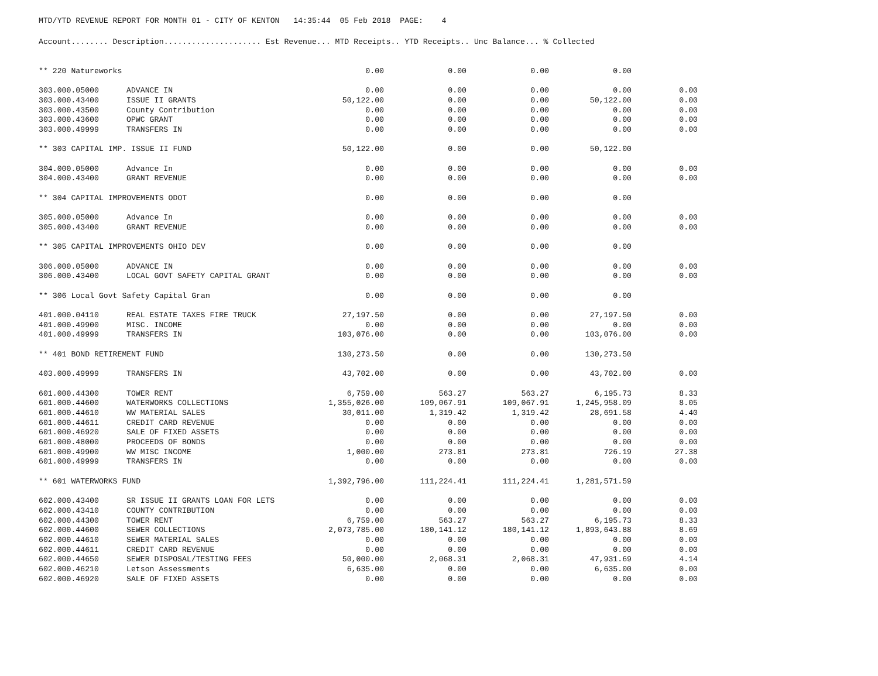MTD/YTD REVENUE REPORT FOR MONTH 01 - CITY OF KENTON 14:35:44 05 Feb 2018 PAGE: 4
| Account........ Description..................... Est Revenue... MTD Receipts.. YTD Receipts.. Unc Balance... % Collected | | | | | | |
| --- | --- | --- | --- | --- | --- | --- |
| ** 220 Natureworks | | 0.00 | 0.00 | 0.00 | 0.00 | |
| 303.000.05000 | ADVANCE IN | 0.00 | 0.00 | 0.00 | 0.00 | 0.00 |
| 303.000.43400 | ISSUE II GRANTS | 50,122.00 | 0.00 | 0.00 | 50,122.00 | 0.00 |
| 303.000.43500 | County Contribution | 0.00 | 0.00 | 0.00 | 0.00 | 0.00 |
| 303.000.43600 | OPWC GRANT | 0.00 | 0.00 | 0.00 | 0.00 | 0.00 |
| 303.000.49999 | TRANSFERS IN | 0.00 | 0.00 | 0.00 | 0.00 | 0.00 |
| ** 303 CAPITAL IMP. ISSUE II FUND | | 50,122.00 | 0.00 | 0.00 | 50,122.00 | |
| 304.000.05000 | Advance In | 0.00 | 0.00 | 0.00 | 0.00 | 0.00 |
| 304.000.43400 | GRANT REVENUE | 0.00 | 0.00 | 0.00 | 0.00 | 0.00 |
| ** 304 CAPITAL IMPROVEMENTS ODOT | | 0.00 | 0.00 | 0.00 | 0.00 | |
| 305.000.05000 | Advance In | 0.00 | 0.00 | 0.00 | 0.00 | 0.00 |
| 305.000.43400 | GRANT REVENUE | 0.00 | 0.00 | 0.00 | 0.00 | 0.00 |
| ** 305 CAPITAL IMPROVEMENTS OHIO DEV | | 0.00 | 0.00 | 0.00 | 0.00 | |
| 306.000.05000 | ADVANCE IN | 0.00 | 0.00 | 0.00 | 0.00 | 0.00 |
| 306.000.43400 | LOCAL GOVT SAFETY CAPITAL GRANT | 0.00 | 0.00 | 0.00 | 0.00 | 0.00 |
| ** 306 Local Govt Safety Capital Gran | | 0.00 | 0.00 | 0.00 | 0.00 | |
| 401.000.04110 | REAL ESTATE TAXES FIRE TRUCK | 27,197.50 | 0.00 | 0.00 | 27,197.50 | 0.00 |
| 401.000.49900 | MISC. INCOME | 0.00 | 0.00 | 0.00 | 0.00 | 0.00 |
| 401.000.49999 | TRANSFERS IN | 103,076.00 | 0.00 | 0.00 | 103,076.00 | 0.00 |
| ** 401 BOND RETIREMENT FUND | | 130,273.50 | 0.00 | 0.00 | 130,273.50 | |
| 403.000.49999 | TRANSFERS IN | 43,702.00 | 0.00 | 0.00 | 43,702.00 | 0.00 |
| 601.000.44300 | TOWER RENT | 6,759.00 | 563.27 | 563.27 | 6,195.73 | 8.33 |
| 601.000.44600 | WATERWORKS COLLECTIONS | 1,355,026.00 | 109,067.91 | 109,067.91 | 1,245,958.09 | 8.05 |
| 601.000.44610 | WW MATERIAL SALES | 30,011.00 | 1,319.42 | 1,319.42 | 28,691.58 | 4.40 |
| 601.000.44611 | CREDIT CARD REVENUE | 0.00 | 0.00 | 0.00 | 0.00 | 0.00 |
| 601.000.46920 | SALE OF FIXED ASSETS | 0.00 | 0.00 | 0.00 | 0.00 | 0.00 |
| 601.000.48000 | PROCEEDS OF BONDS | 0.00 | 0.00 | 0.00 | 0.00 | 0.00 |
| 601.000.49900 | WW MISC INCOME | 1,000.00 | 273.81 | 273.81 | 726.19 | 27.38 |
| 601.000.49999 | TRANSFERS IN | 0.00 | 0.00 | 0.00 | 0.00 | 0.00 |
| ** 601 WATERWORKS FUND | | 1,392,796.00 | 111,224.41 | 111,224.41 | 1,281,571.59 | |
| 602.000.43400 | SR ISSUE II GRANTS LOAN FOR LETS | 0.00 | 0.00 | 0.00 | 0.00 | 0.00 |
| 602.000.43410 | COUNTY CONTRIBUTION | 0.00 | 0.00 | 0.00 | 0.00 | 0.00 |
| 602.000.44300 | TOWER RENT | 6,759.00 | 563.27 | 563.27 | 6,195.73 | 8.33 |
| 602.000.44600 | SEWER COLLECTIONS | 2,073,785.00 | 180,141.12 | 180,141.12 | 1,893,643.88 | 8.69 |
| 602.000.44610 | SEWER MATERIAL SALES | 0.00 | 0.00 | 0.00 | 0.00 | 0.00 |
| 602.000.44611 | CREDIT CARD REVENUE | 0.00 | 0.00 | 0.00 | 0.00 | 0.00 |
| 602.000.44650 | SEWER DISPOSAL/TESTING FEES | 50,000.00 | 2,068.31 | 2,068.31 | 47,931.69 | 4.14 |
| 602.000.46210 | Letson Assessments | 6,635.00 | 0.00 | 0.00 | 6,635.00 | 0.00 |
| 602.000.46920 | SALE OF FIXED ASSETS | 0.00 | 0.00 | 0.00 | 0.00 | 0.00 |